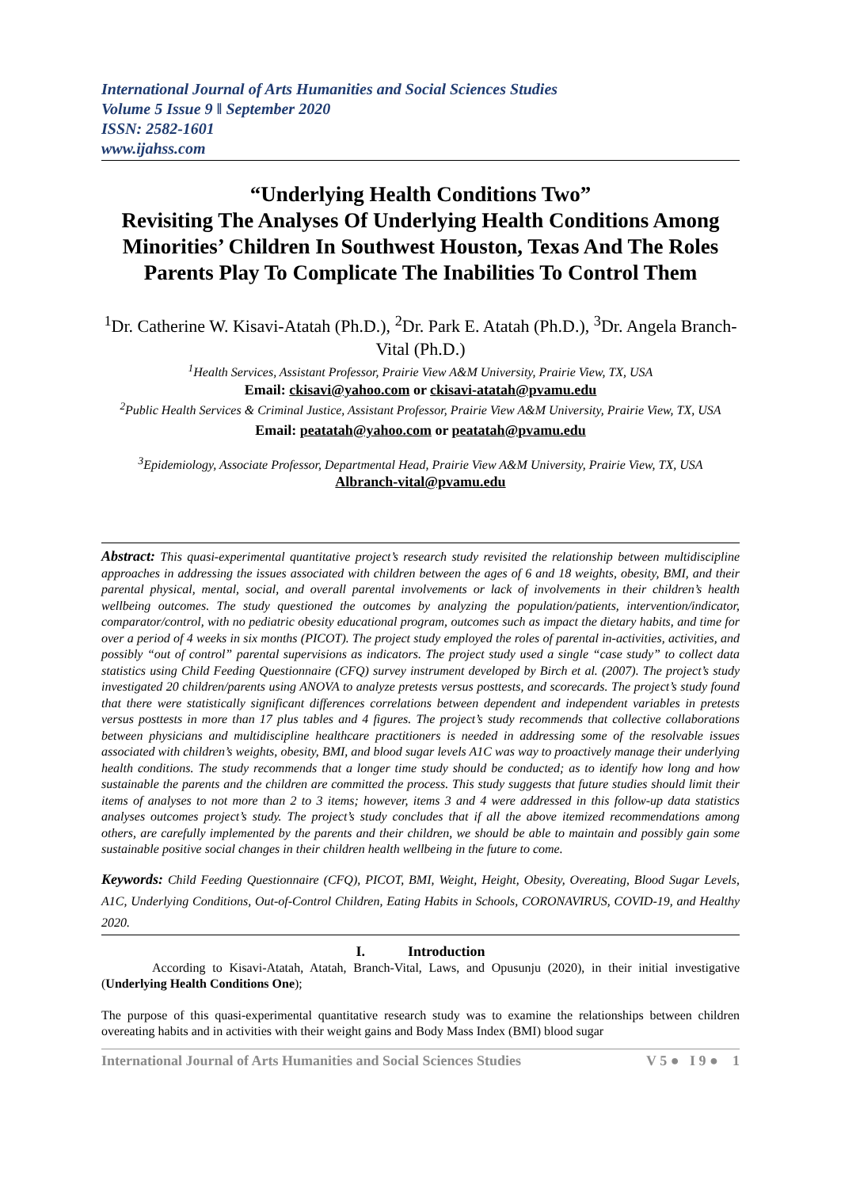International Journal of Arts Humanities and Social Sciences Studies
Volume 5 Issue 9 ǁ September 2020
ISSN: 2582-1601
www.ijahss.com
“Underlying Health Conditions Two”
Revisiting The Analyses Of Underlying Health Conditions Among Minorities’ Children In Southwest Houston, Texas And The Roles Parents Play To Complicate The Inabilities To Control Them
<sup>1</sup> Dr. Catherine W. Kisavi-Atatah (Ph.D.), <sup>2</sup>Dr. Park E. Atatah (Ph.D.), <sup>3</sup>Dr. Angela Branch-Vital (Ph.D.)
<sup>1</sup> Health Services, Assistant Professor, Prairie View A&M University, Prairie View, TX, USA
Email: ckisavi@yahoo.com or ckisavi-atatah@pvamu.edu
<sup>2</sup> Public Health Services & Criminal Justice, Assistant Professor, Prairie View A&M University, Prairie View, TX, USA
Email: peatatah@yahoo.com or peatatah@pvamu.edu
<sup>3</sup> Epidemiology, Associate Professor, Departmental Head, Prairie View A&M University, Prairie View, TX, USA
Albranch-vital@pvamu.edu
Abstract: This quasi-experimental quantitative project’s research study revisited the relationship between multidiscipline approaches in addressing the issues associated with children between the ages of 6 and 18 weights, obesity, BMI, and their parental physical, mental, social, and overall parental involvements or lack of involvements in their children’s health wellbeing outcomes. The study questioned the outcomes by analyzing the population/patients, intervention/indicator, comparator/control, with no pediatric obesity educational program, outcomes such as impact the dietary habits, and time for over a period of 4 weeks in six months (PICOT). The project study employed the roles of parental in-activities, activities, and possibly “out of control” parental supervisions as indicators. The project study used a single “case study” to collect data statistics using Child Feeding Questionnaire (CFQ) survey instrument developed by Birch et al. (2007). The project’s study investigated 20 children/parents using ANOVA to analyze pretests versus posttests, and scorecards. The project’s study found that there were statistically significant differences correlations between dependent and independent variables in pretests versus posttests in more than 17 plus tables and 4 figures. The project’s study recommends that collective collaborations between physicians and multidiscipline healthcare practitioners is needed in addressing some of the resolvable issues associated with children’s weights, obesity, BMI, and blood sugar levels A1C was way to proactively manage their underlying health conditions. The study recommends that a longer time study should be conducted; as to identify how long and how sustainable the parents and the children are committed the process. This study suggests that future studies should limit their items of analyses to not more than 2 to 3 items; however, items 3 and 4 were addressed in this follow-up data statistics analyses outcomes project’s study. The project’s study concludes that if all the above itemized recommendations among others, are carefully implemented by the parents and their children, we should be able to maintain and possibly gain some sustainable positive social changes in their children health wellbeing in the future to come.
Keywords: Child Feeding Questionnaire (CFQ), PICOT, BMI, Weight, Height, Obesity, Overeating, Blood Sugar Levels, A1C, Underlying Conditions, Out-of-Control Children, Eating Habits in Schools, CORONAVIRUS, COVID-19, and Healthy 2020.
I. Introduction
According to Kisavi-Atatah, Atatah, Branch-Vital, Laws, and Opusunju (2020), in their initial investigative (Underlying Health Conditions One);
The purpose of this quasi-experimental quantitative research study was to examine the relationships between children overeating habits and in activities with their weight gains and Body Mass Index (BMI) blood sugar
International Journal of Arts Humanities and Social Sciences Studies V 5 ● I 9 ● 1